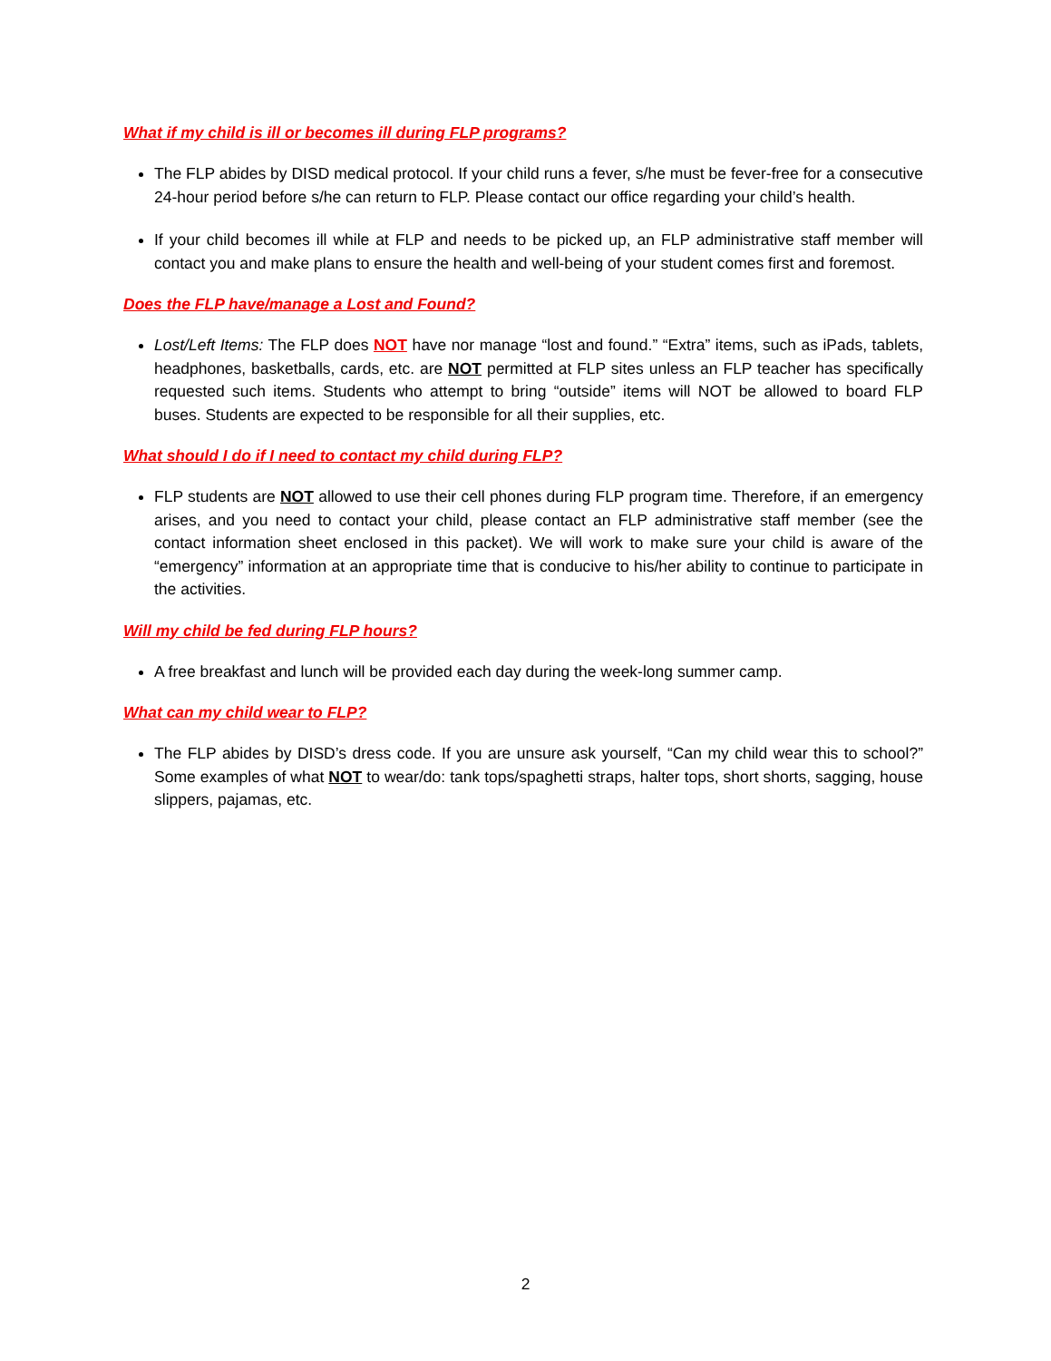What if my child is ill or becomes ill during FLP programs?
The FLP abides by DISD medical protocol. If your child runs a fever, s/he must be fever-free for a consecutive 24-hour period before s/he can return to FLP. Please contact our office regarding your child’s health.
If your child becomes ill while at FLP and needs to be picked up, an FLP administrative staff member will contact you and make plans to ensure the health and well-being of your student comes first and foremost.
Does the FLP have/manage a Lost and Found?
Lost/Left Items: The FLP does NOT have nor manage “lost and found.” “Extra” items, such as iPads, tablets, headphones, basketballs, cards, etc. are NOT permitted at FLP sites unless an FLP teacher has specifically requested such items. Students who attempt to bring “outside” items will NOT be allowed to board FLP buses. Students are expected to be responsible for all their supplies, etc.
What should I do if I need to contact my child during FLP?
FLP students are NOT allowed to use their cell phones during FLP program time. Therefore, if an emergency arises, and you need to contact your child, please contact an FLP administrative staff member (see the contact information sheet enclosed in this packet). We will work to make sure your child is aware of the “emergency” information at an appropriate time that is conducive to his/her ability to continue to participate in the activities.
Will my child be fed during FLP hours?
A free breakfast and lunch will be provided each day during the week-long summer camp.
What can my child wear to FLP?
The FLP abides by DISD’s dress code. If you are unsure ask yourself, “Can my child wear this to school?” Some examples of what NOT to wear/do: tank tops/spaghetti straps, halter tops, short shorts, sagging, house slippers, pajamas, etc.
2